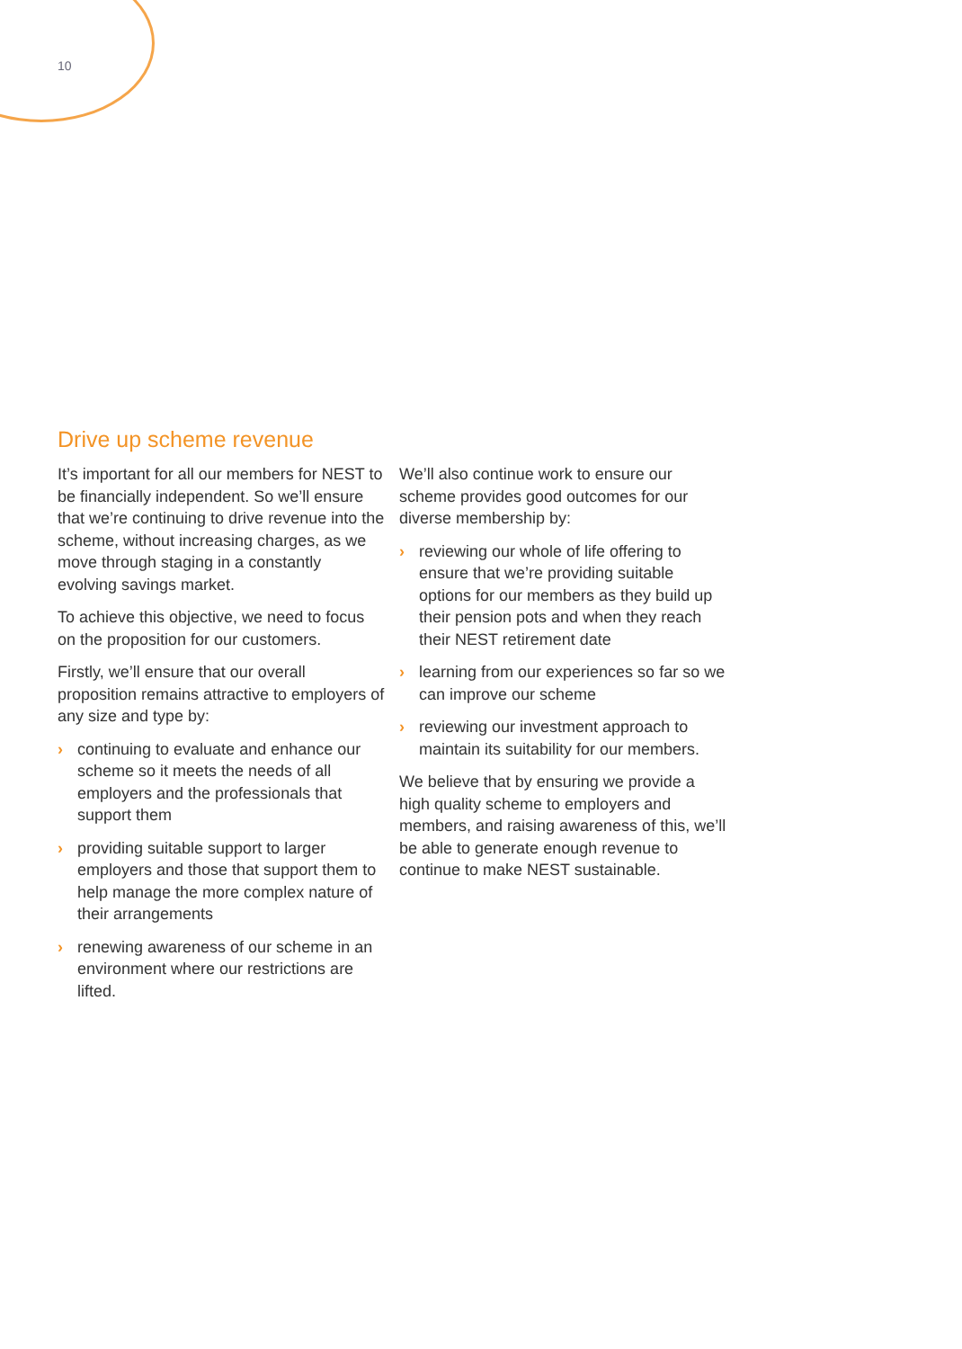10
Drive up scheme revenue
It’s important for all our members for NEST to be financially independent. So we’ll ensure that we’re continuing to drive revenue into the scheme, without increasing charges, as we move through staging in a constantly evolving savings market.
To achieve this objective, we need to focus on the proposition for our customers.
Firstly, we’ll ensure that our overall proposition remains attractive to employers of any size and type by:
› continuing to evaluate and enhance our scheme so it meets the needs of all employers and the professionals that support them
› providing suitable support to larger employers and those that support them to help manage the more complex nature of their arrangements
› renewing awareness of our scheme in an environment where our restrictions are lifted.
We’ll also continue work to ensure our scheme provides good outcomes for our diverse membership by:
› reviewing our whole of life offering to ensure that we’re providing suitable options for our members as they build up their pension pots and when they reach their NEST retirement date
› learning from our experiences so far so we can improve our scheme
› reviewing our investment approach to maintain its suitability for our members.
We believe that by ensuring we provide a high quality scheme to employers and members, and raising awareness of this, we’ll be able to generate enough revenue to continue to make NEST sustainable.